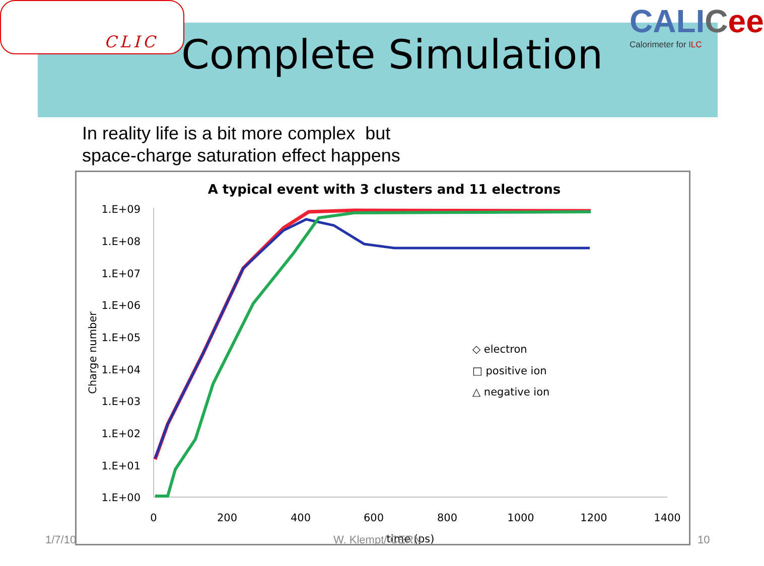CLIC
CALICee
Calorimeter for ILC
Complete Simulation
In reality life is a bit more complex but
space-charge saturation effect happens
A typical event with 3 clusters and 11 electrons
1.E+09
1.E+08
1.E+07
1.E+06
1.E+05
1.E+04
1.E+03
1.E+02
1.E+01
1.E+00
0
200
400
600
800
1000
1200
1400
time (ps)
Charge number
◇ electron
□ positive ion
△ negative ion
1/7/10 W. Klempt/ CERN 10